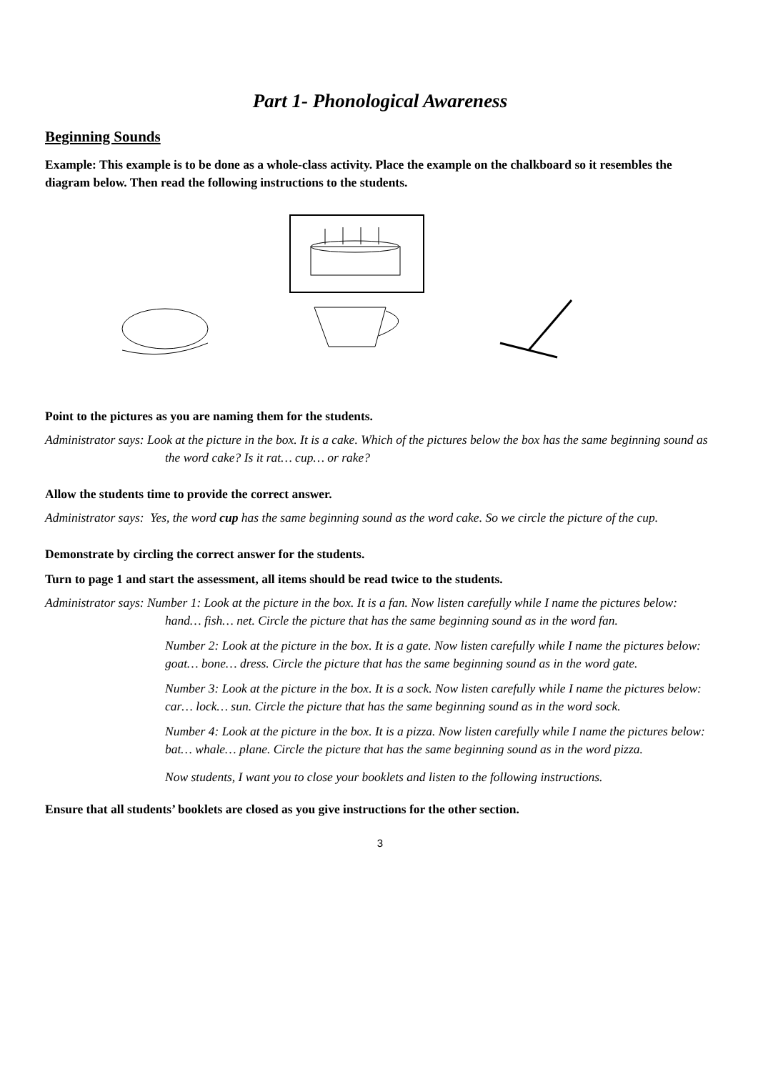Part 1- Phonological Awareness
Beginning Sounds
Example: This example is to be done as a whole-class activity. Place the example on the chalkboard so it resembles the diagram below. Then read the following instructions to the students.
Point to the pictures as you are naming them for the students.
Administrator says: Look at the picture in the box. It is a cake. Which of the pictures below the box has the same beginning sound as the word cake? Is it rat… cup… or rake?
Allow the students time to provide the correct answer.
Administrator says: Yes, the word cup has the same beginning sound as the word cake. So we circle the picture of the cup.
Demonstrate by circling the correct answer for the students.
Turn to page 1 and start the assessment, all items should be read twice to the students.
Administrator says: Number 1: Look at the picture in the box. It is a fan. Now listen carefully while I name the pictures below: hand… fish… net. Circle the picture that has the same beginning sound as in the word fan.
Number 2: Look at the picture in the box. It is a gate. Now listen carefully while I name the pictures below: goat… bone… dress. Circle the picture that has the same beginning sound as in the word gate.
Number 3: Look at the picture in the box. It is a sock. Now listen carefully while I name the pictures below: car… lock… sun. Circle the picture that has the same beginning sound as in the word sock.
Number 4: Look at the picture in the box. It is a pizza. Now listen carefully while I name the pictures below: bat… whale… plane. Circle the picture that has the same beginning sound as in the word pizza.
Now students, I want you to close your booklets and listen to the following instructions.
Ensure that all students’ booklets are closed as you give instructions for the other section.
3